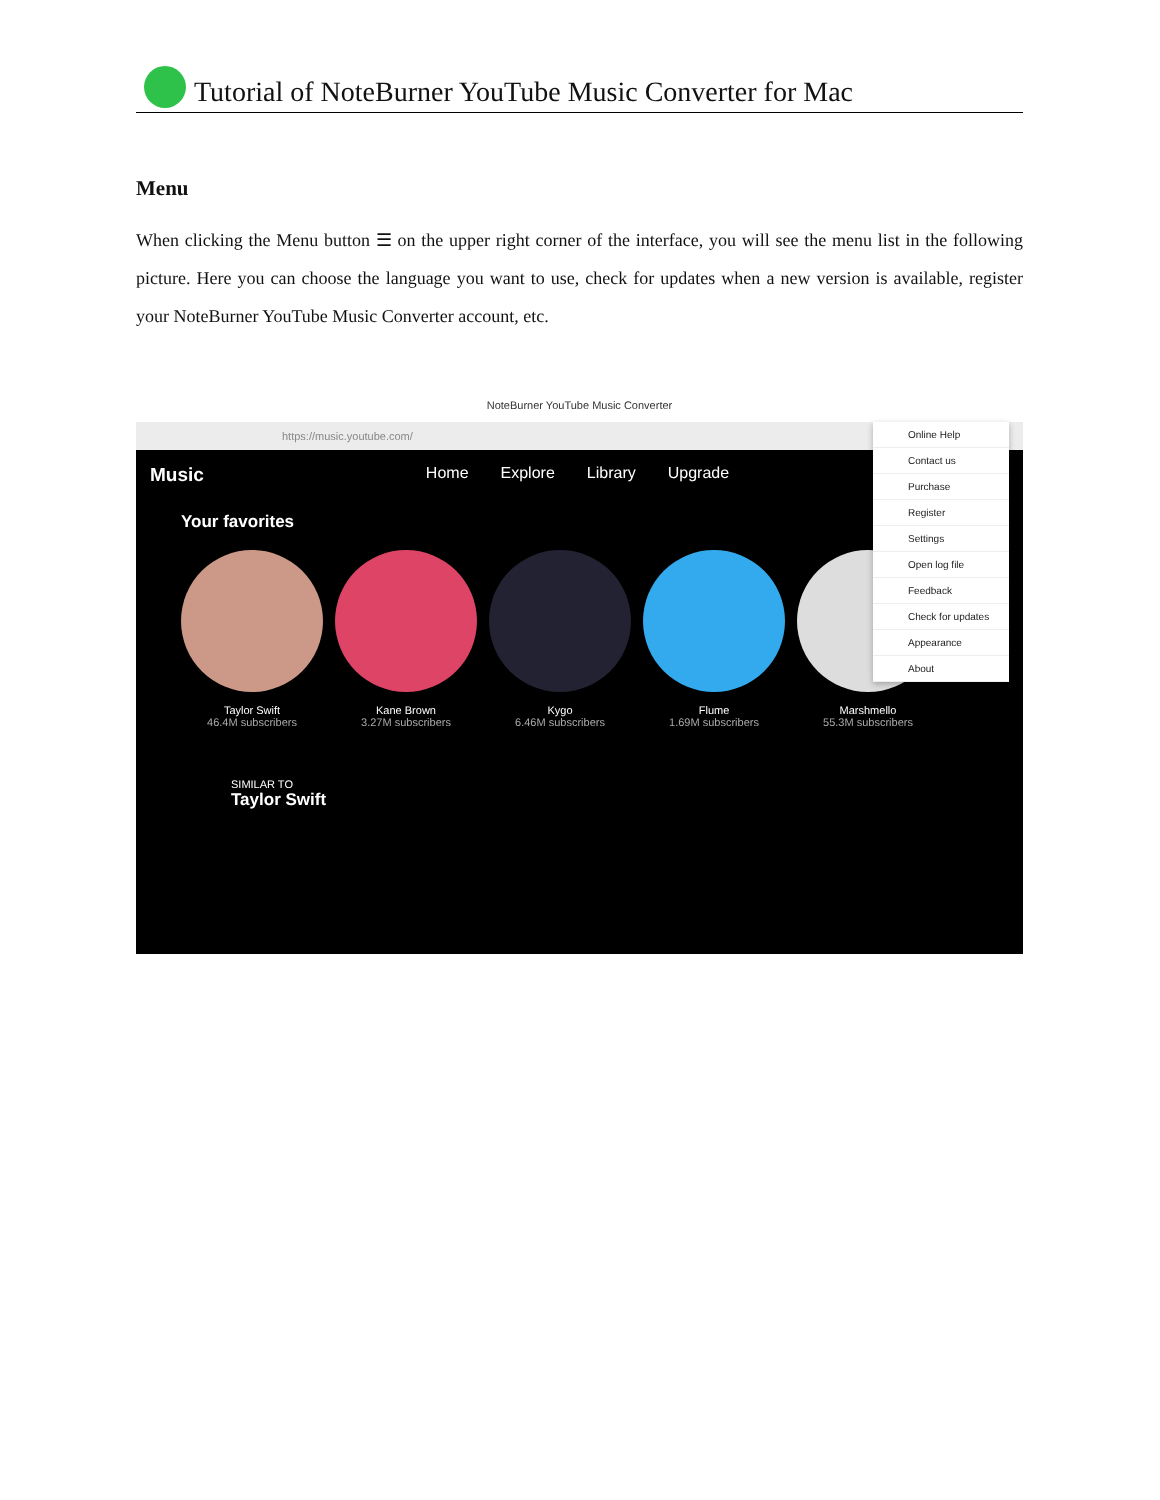Tutorial of NoteBurner YouTube Music Converter for Mac
Menu
When clicking the Menu button ☰ on the upper right corner of the interface, you will see the menu list in the following picture. Here you can choose the language you want to use, check for updates when a new version is available, register your NoteBurner YouTube Music Converter account, etc.
NoteBurner YouTube Music Converter
https://music.youtube.com/
Music Home Explore Library Upgrade
Your favorites
Taylor Swift
46.4M subscribers
Kane Brown
3.27M subscribers
Kygo
6.46M subscribers
Flume
1.69M subscribers
Marshmello
55.3M subscribers
SIMILAR TO
Taylor Swift
Online Help
Contact us
Purchase
Register
Settings
Open log file
Feedback
Check for updates
Appearance
About